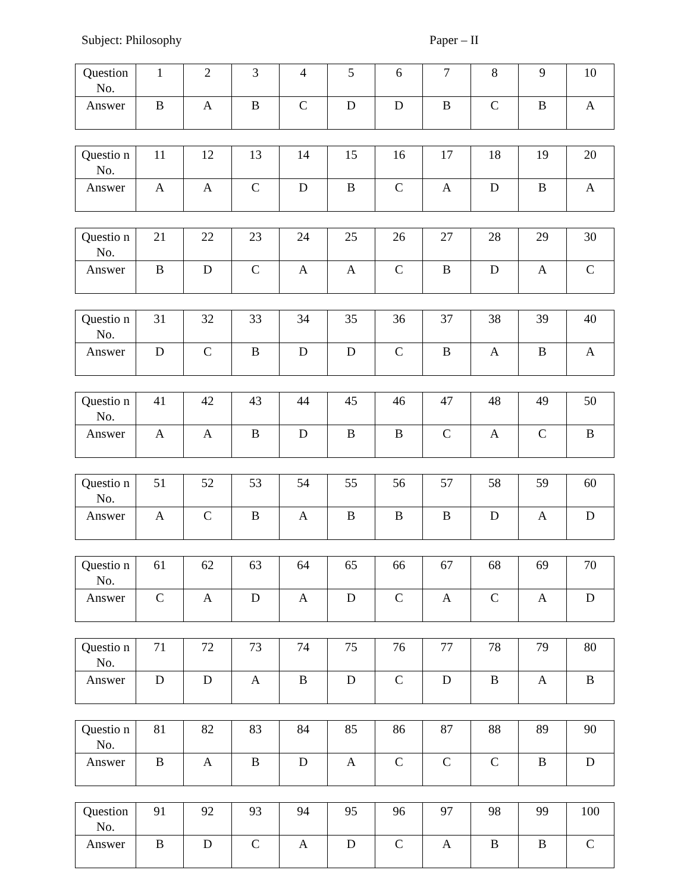Subject: Philosophy Paper – II
| Question No. | 1 | 2 | 3 | 4 | 5 | 6 | 7 | 8 | 9 | 10 |
| Answer | B | A | B | C | D | D | B | C | B | A |
| Questio n No. | 11 | 12 | 13 | 14 | 15 | 16 | 17 | 18 | 19 | 20 |
| Answer | A | A | C | D | B | C | A | D | B | A |
| Questio n No. | 21 | 22 | 23 | 24 | 25 | 26 | 27 | 28 | 29 | 30 |
| Answer | B | D | C | A | A | C | B | D | A | C |
| Questio n No. | 31 | 32 | 33 | 34 | 35 | 36 | 37 | 38 | 39 | 40 |
| Answer | D | C | B | D | D | C | B | A | B | A |
| Questio n No. | 41 | 42 | 43 | 44 | 45 | 46 | 47 | 48 | 49 | 50 |
| Answer | A | A | B | D | B | B | C | A | C | B |
| Questio n No. | 51 | 52 | 53 | 54 | 55 | 56 | 57 | 58 | 59 | 60 |
| Answer | A | C | B | A | B | B | B | D | A | D |
| Questio n No. | 61 | 62 | 63 | 64 | 65 | 66 | 67 | 68 | 69 | 70 |
| Answer | C | A | D | A | D | C | A | C | A | D |
| Questio n No. | 71 | 72 | 73 | 74 | 75 | 76 | 77 | 78 | 79 | 80 |
| Answer | D | D | A | B | D | C | D | B | A | B |
| Questio n No. | 81 | 82 | 83 | 84 | 85 | 86 | 87 | 88 | 89 | 90 |
| Answer | B | A | B | D | A | C | C | C | B | D |
| Question No. | 91 | 92 | 93 | 94 | 95 | 96 | 97 | 98 | 99 | 100 |
| Answer | B | D | C | A | D | C | A | B | B | C |